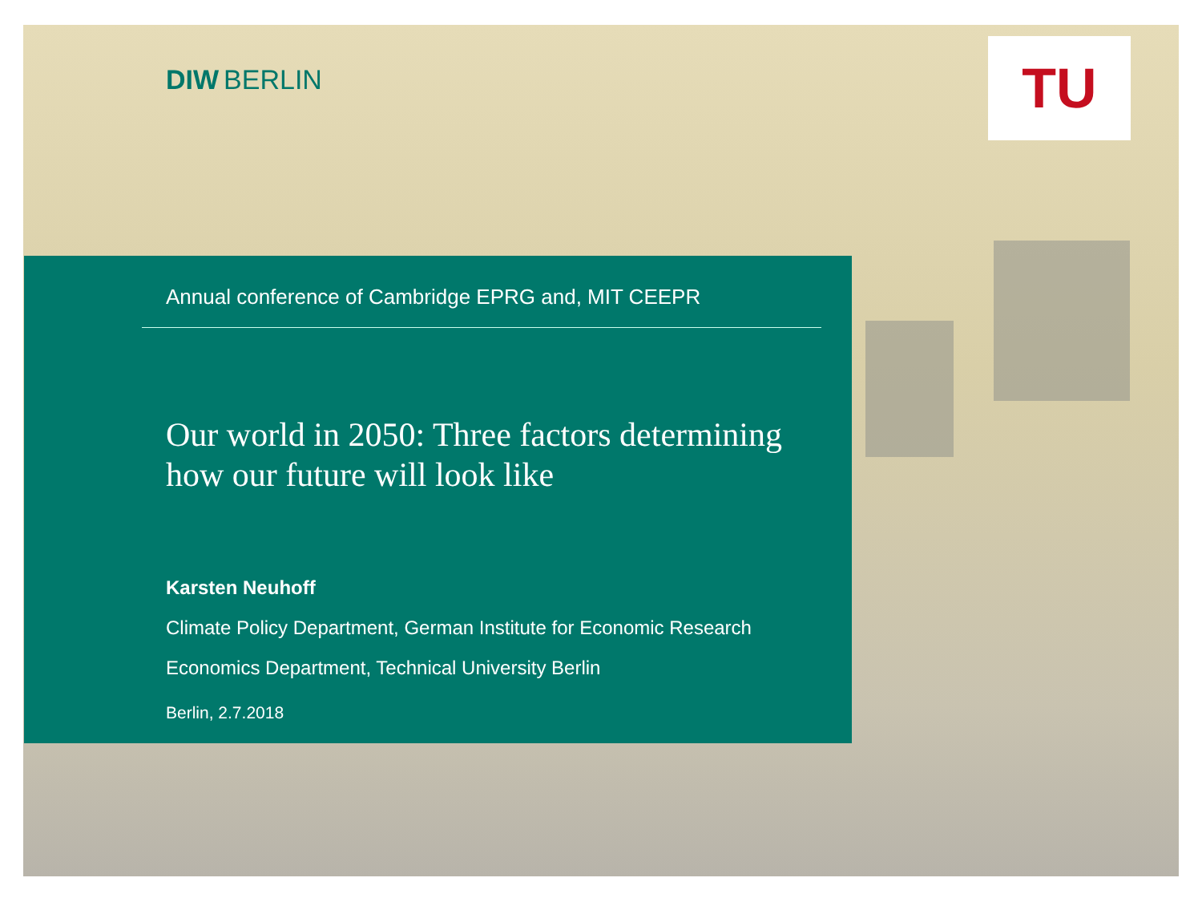DIW BERLIN TU
Annual conference of Cambridge EPRG and, MIT CEEPR
Our world in 2050: Three factors determining how our future will look like
Karsten Neuhoff
Climate Policy Department, German Institute for Economic Research
Economics Department, Technical University Berlin
Berlin, 2.7.2018